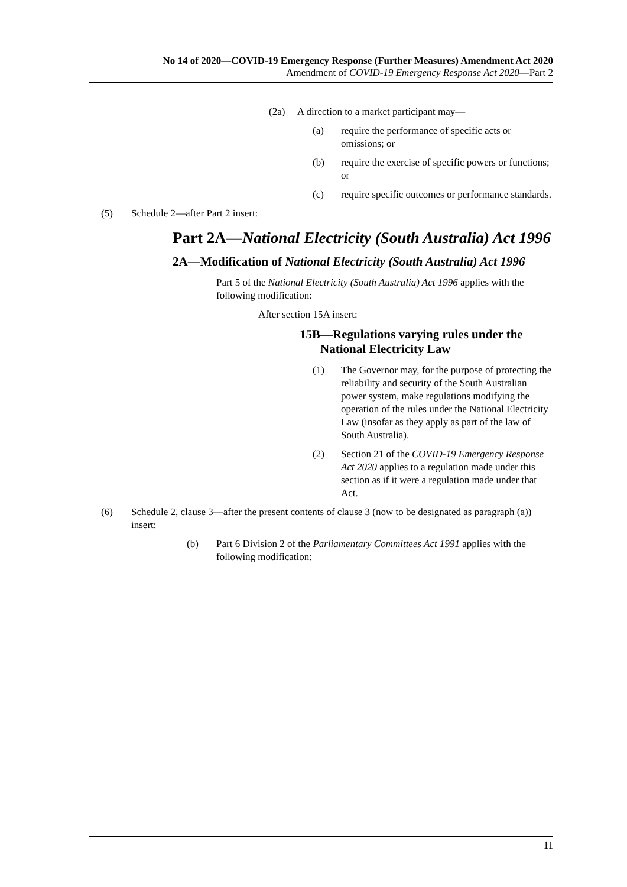No 14 of 2020—COVID-19 Emergency Response (Further Measures) Amendment Act 2020
Amendment of COVID-19 Emergency Response Act 2020—Part 2
(2a) A direction to a market participant may—
(a) require the performance of specific acts or omissions; or
(b) require the exercise of specific powers or functions; or
(c) require specific outcomes or performance standards.
(5) Schedule 2—after Part 2 insert:
Part 2A—National Electricity (South Australia) Act 1996
2A—Modification of National Electricity (South Australia) Act 1996
Part 5 of the National Electricity (South Australia) Act 1996 applies with the following modification:
After section 15A insert:
15B—Regulations varying rules under the National Electricity Law
(1) The Governor may, for the purpose of protecting the reliability and security of the South Australian power system, make regulations modifying the operation of the rules under the National Electricity Law (insofar as they apply as part of the law of South Australia).
(2) Section 21 of the COVID-19 Emergency Response Act 2020 applies to a regulation made under this section as if it were a regulation made under that Act.
(6) Schedule 2, clause 3—after the present contents of clause 3 (now to be designated as paragraph (a)) insert:
(b) Part 6 Division 2 of the Parliamentary Committees Act 1991 applies with the following modification:
11